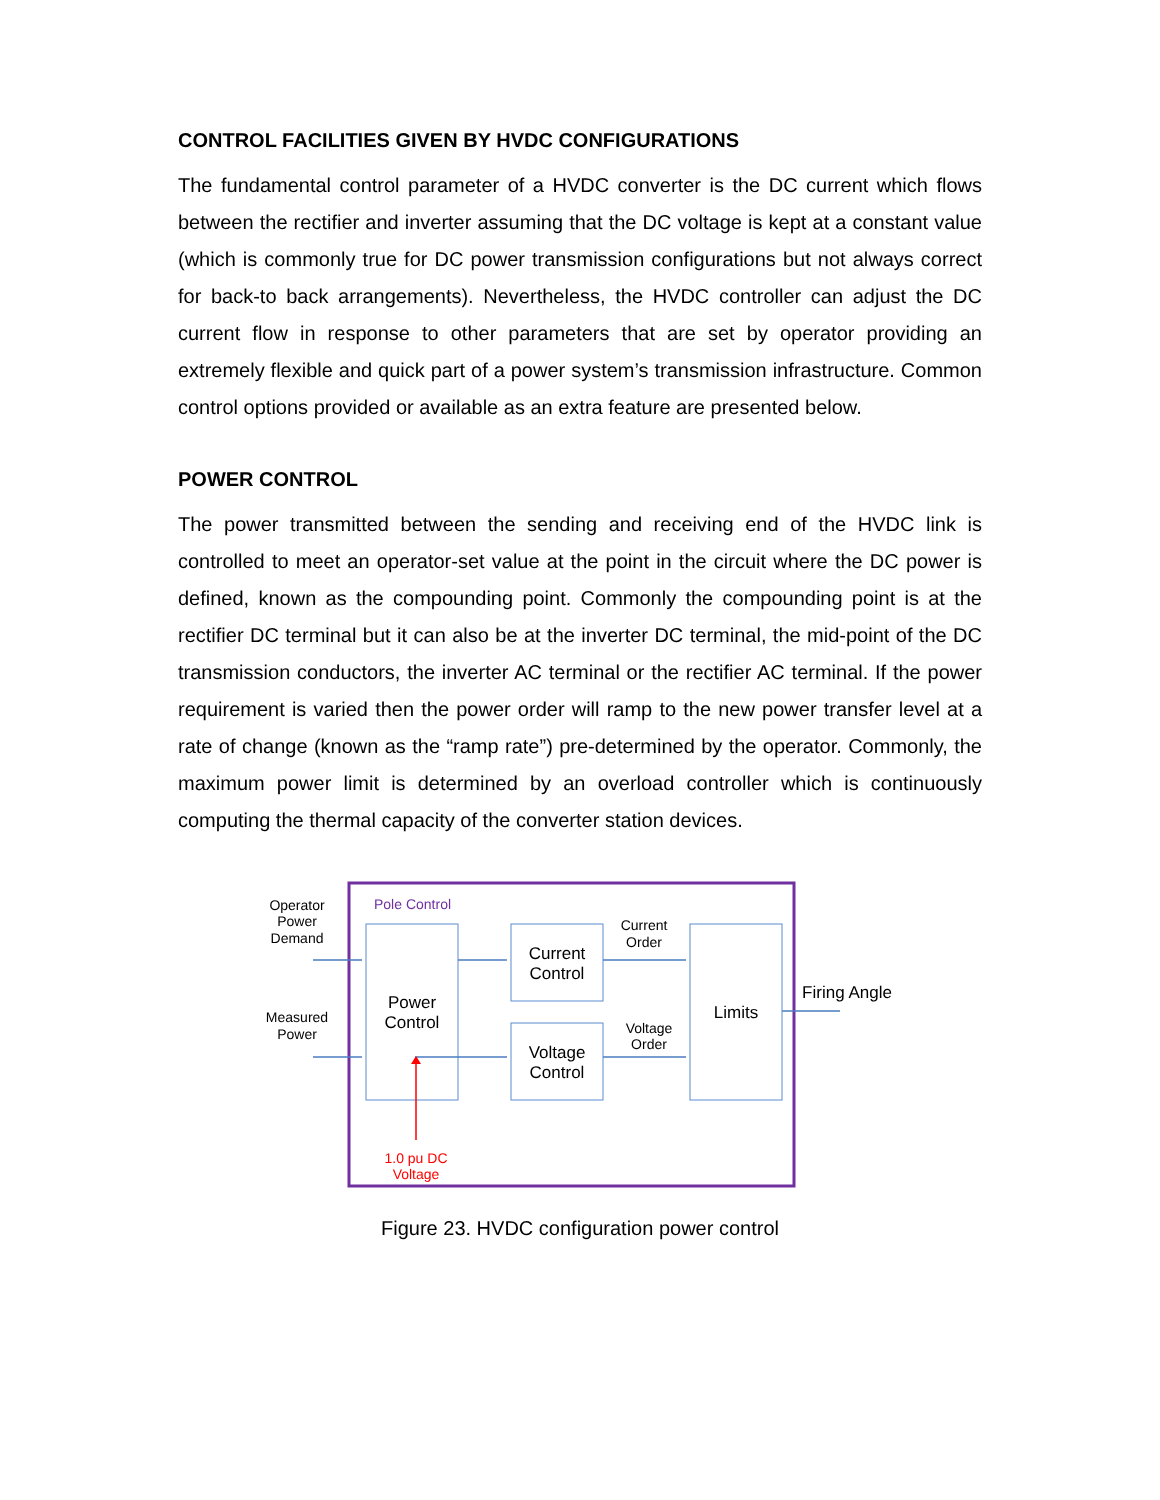CONTROL FACILITIES GIVEN BY HVDC CONFIGURATIONS
The fundamental control parameter of a HVDC converter is the DC current which flows between the rectifier and inverter assuming that the DC voltage is kept at a constant value (which is commonly true for DC power transmission configurations but not always correct for back-to back arrangements). Nevertheless, the HVDC controller can adjust the DC current flow in response to other parameters that are set by operator providing an extremely flexible and quick part of a power system’s transmission infrastructure. Common control options provided or available as an extra feature are presented below.
POWER CONTROL
The power transmitted between the sending and receiving end of the HVDC link is controlled to meet an operator-set value at the point in the circuit where the DC power is defined, known as the compounding point. Commonly the compounding point is at the rectifier DC terminal but it can also be at the inverter DC terminal, the mid-point of the DC transmission conductors, the inverter AC terminal or the rectifier AC terminal. If the power requirement is varied then the power order will ramp to the new power transfer level at a rate of change (known as the “ramp rate”) pre-determined by the operator. Commonly, the maximum power limit is determined by an overload controller which is continuously computing the thermal capacity of the converter station devices.
Pole Control
Operator
Power
Demand
Measured
Power
Current
Order
Voltage
Order
1.0 pu DC
Voltage
Power
Control
Current
Control
Voltage
Control
Limits
Firing Angle
Figure 23. HVDC configuration power control